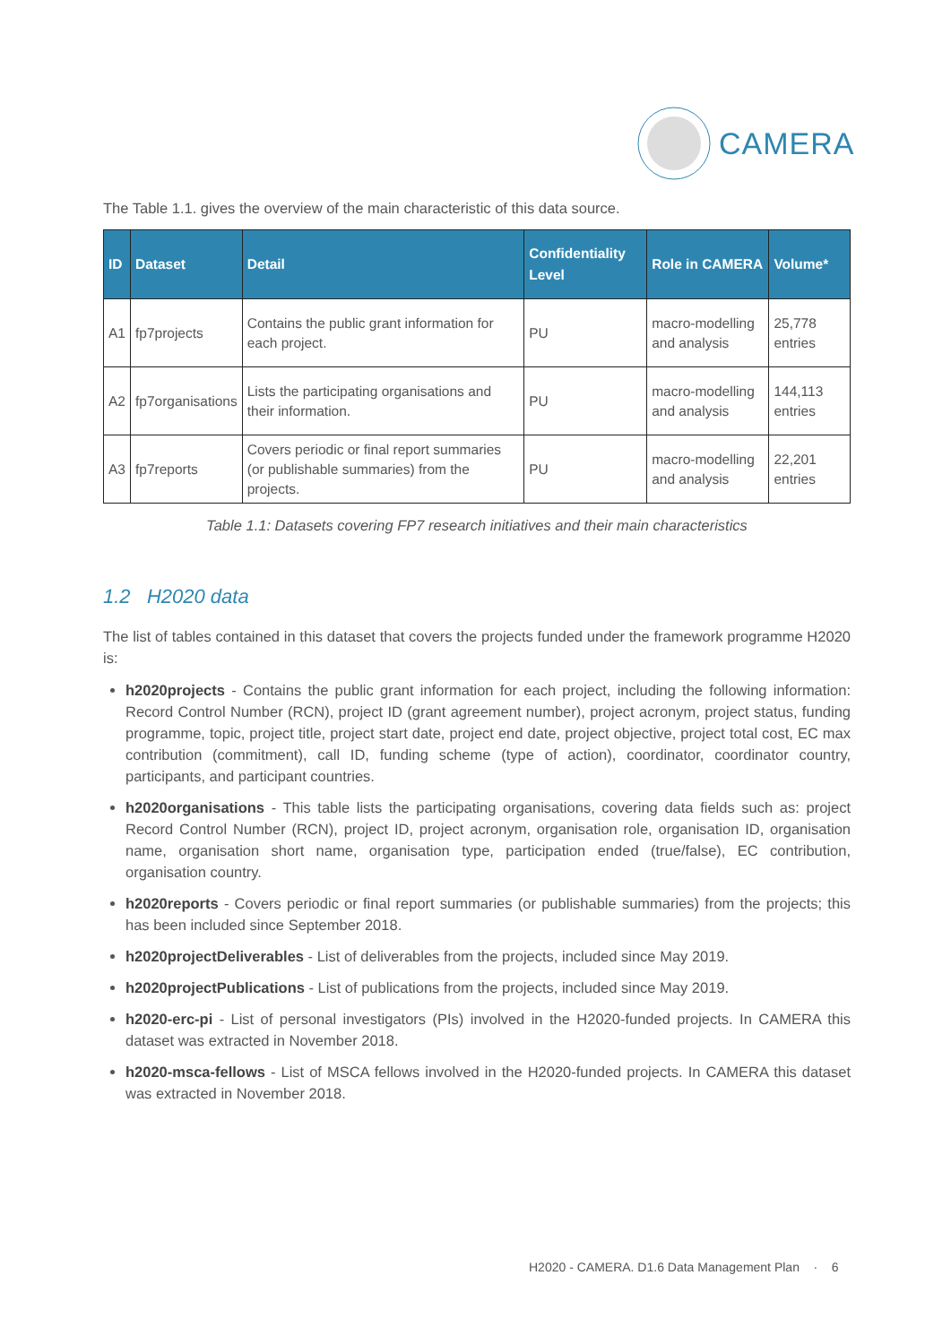CAMERA
The Table 1.1. gives the overview of the main characteristic of this data source.
| ID | Dataset | Detail | Confidentiality Level | Role in CAMERA | Volume* |
| --- | --- | --- | --- | --- | --- |
| A1 | fp7projects | Contains the public grant information for each project. | PU | macro-modelling and analysis | 25,778 entries |
| A2 | fp7organisations | Lists the participating organisations and their information. | PU | macro-modelling and analysis | 144,113 entries |
| A3 | fp7reports | Covers periodic or final report summaries (or publishable summaries) from the projects. | PU | macro-modelling and analysis | 22,201 entries |
Table 1.1: Datasets covering FP7 research initiatives and their main characteristics
1.2 H2020 data
The list of tables contained in this dataset that covers the projects funded under the framework programme H2020 is:
h2020projects - Contains the public grant information for each project, including the following information: Record Control Number (RCN), project ID (grant agreement number), project acronym, project status, funding programme, topic, project title, project start date, project end date, project objective, project total cost, EC max contribution (commitment), call ID, funding scheme (type of action), coordinator, coordinator country, participants, and participant countries.
h2020organisations - This table lists the participating organisations, covering data fields such as: project Record Control Number (RCN), project ID, project acronym, organisation role, organisation ID, organisation name, organisation short name, organisation type, participation ended (true/false), EC contribution, organisation country.
h2020reports - Covers periodic or final report summaries (or publishable summaries) from the projects; this has been included since September 2018.
h2020projectDeliverables - List of deliverables from the projects, included since May 2019.
h2020projectPublications - List of publications from the projects, included since May 2019.
h2020-erc-pi - List of personal investigators (PIs) involved in the H2020-funded projects. In CAMERA this dataset was extracted in November 2018.
h2020-msca-fellows - List of MSCA fellows involved in the H2020-funded projects. In CAMERA this dataset was extracted in November 2018.
H2020 - CAMERA. D1.6 Data Management Plan · 6